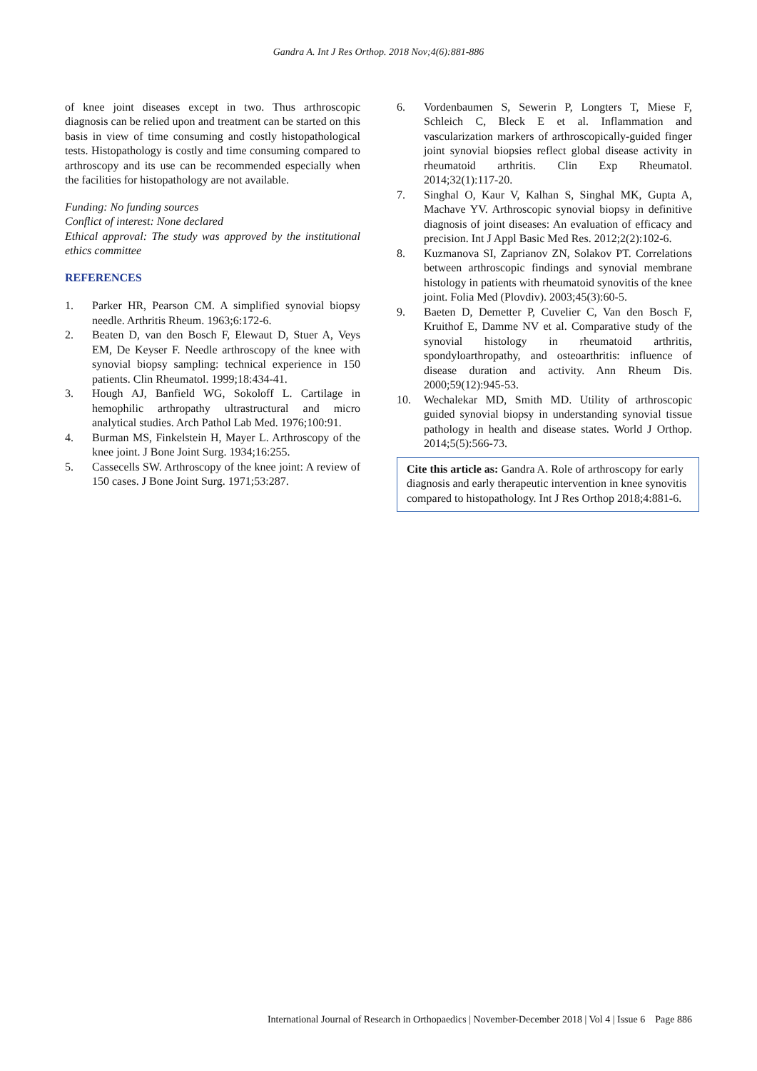Gandra A. Int J Res Orthop. 2018 Nov;4(6):881-886
of knee joint diseases except in two. Thus arthroscopic diagnosis can be relied upon and treatment can be started on this basis in view of time consuming and costly histopathological tests. Histopathology is costly and time consuming compared to arthroscopy and its use can be recommended especially when the facilities for histopathology are not available.
Funding: No funding sources
Conflict of interest: None declared
Ethical approval: The study was approved by the institutional ethics committee
REFERENCES
1. Parker HR, Pearson CM. A simplified synovial biopsy needle. Arthritis Rheum. 1963;6:172-6.
2. Beaten D, van den Bosch F, Elewaut D, Stuer A, Veys EM, De Keyser F. Needle arthroscopy of the knee with synovial biopsy sampling: technical experience in 150 patients. Clin Rheumatol. 1999;18:434-41.
3. Hough AJ, Banfield WG, Sokoloff L. Cartilage in hemophilic arthropathy ultrastructural and micro analytical studies. Arch Pathol Lab Med. 1976;100:91.
4. Burman MS, Finkelstein H, Mayer L. Arthroscopy of the knee joint. J Bone Joint Surg. 1934;16:255.
5. Cassecells SW. Arthroscopy of the knee joint: A review of 150 cases. J Bone Joint Surg. 1971;53:287.
6. Vordenbaumen S, Sewerin P, Longters T, Miese F, Schleich C, Bleck E et al. Inflammation and vascularization markers of arthroscopically-guided finger joint synovial biopsies reflect global disease activity in rheumatoid arthritis. Clin Exp Rheumatol. 2014;32(1):117-20.
7. Singhal O, Kaur V, Kalhan S, Singhal MK, Gupta A, Machave YV. Arthroscopic synovial biopsy in definitive diagnosis of joint diseases: An evaluation of efficacy and precision. Int J Appl Basic Med Res. 2012;2(2):102-6.
8. Kuzmanova SI, Zaprianov ZN, Solakov PT. Correlations between arthroscopic findings and synovial membrane histology in patients with rheumatoid synovitis of the knee joint. Folia Med (Plovdiv). 2003;45(3):60-5.
9. Baeten D, Demetter P, Cuvelier C, Van den Bosch F, Kruithof E, Damme NV et al. Comparative study of the synovial histology in rheumatoid arthritis, spondyloarthropathy, and osteoarthritis: influence of disease duration and activity. Ann Rheum Dis. 2000;59(12):945-53.
10. Wechalekar MD, Smith MD. Utility of arthroscopic guided synovial biopsy in understanding synovial tissue pathology in health and disease states. World J Orthop. 2014;5(5):566-73.
Cite this article as: Gandra A. Role of arthroscopy for early diagnosis and early therapeutic intervention in knee synovitis compared to histopathology. Int J Res Orthop 2018;4:881-6.
International Journal of Research in Orthopaedics | November-December 2018 | Vol 4 | Issue 6 Page 886